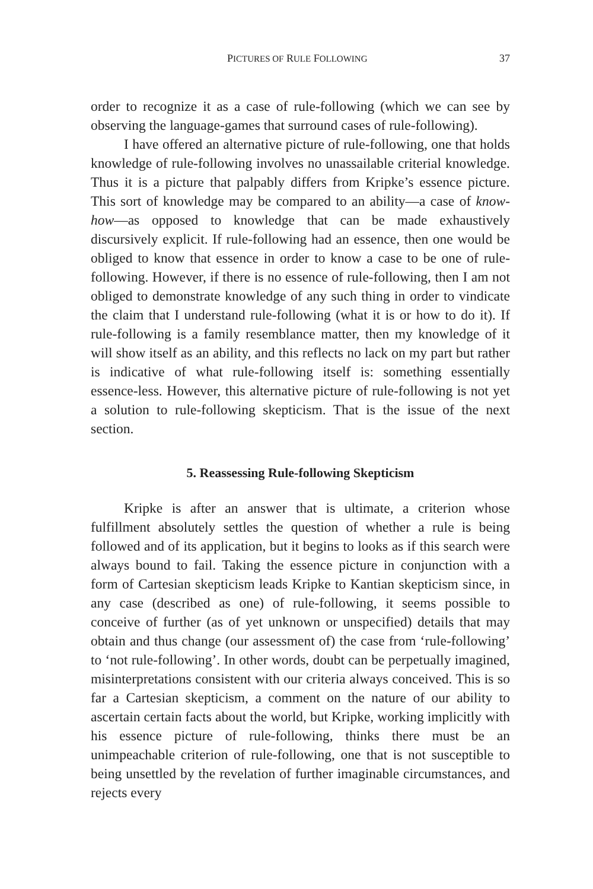PICTURES OF RULE FOLLOWING 37
order to recognize it as a case of rule-following (which we can see by observing the language-games that surround cases of rule-following).
I have offered an alternative picture of rule-following, one that holds knowledge of rule-following involves no unassailable criterial knowledge. Thus it is a picture that palpably differs from Kripke’s essence picture. This sort of knowledge may be compared to an ability—a case of know-how—as opposed to knowledge that can be made exhaustively discursively explicit. If rule-following had an essence, then one would be obliged to know that essence in order to know a case to be one of rule-following. However, if there is no essence of rule-following, then I am not obliged to demonstrate knowledge of any such thing in order to vindicate the claim that I understand rule-following (what it is or how to do it). If rule-following is a family resemblance matter, then my knowledge of it will show itself as an ability, and this reflects no lack on my part but rather is indicative of what rule-following itself is: something essentially essence-less. However, this alternative picture of rule-following is not yet a solution to rule-following skepticism. That is the issue of the next section.
5. Reassessing Rule-following Skepticism
Kripke is after an answer that is ultimate, a criterion whose fulfillment absolutely settles the question of whether a rule is being followed and of its application, but it begins to looks as if this search were always bound to fail. Taking the essence picture in conjunction with a form of Cartesian skepticism leads Kripke to Kantian skepticism since, in any case (described as one) of rule-following, it seems possible to conceive of further (as of yet unknown or unspecified) details that may obtain and thus change (our assessment of) the case from ‘rule-following’ to ‘not rule-following’. In other words, doubt can be perpetually imagined, misinterpretations consistent with our criteria always conceived. This is so far a Cartesian skepticism, a comment on the nature of our ability to ascertain certain facts about the world, but Kripke, working implicitly with his essence picture of rule-following, thinks there must be an unimpeachable criterion of rule-following, one that is not susceptible to being unsettled by the revelation of further imaginable circumstances, and rejects every